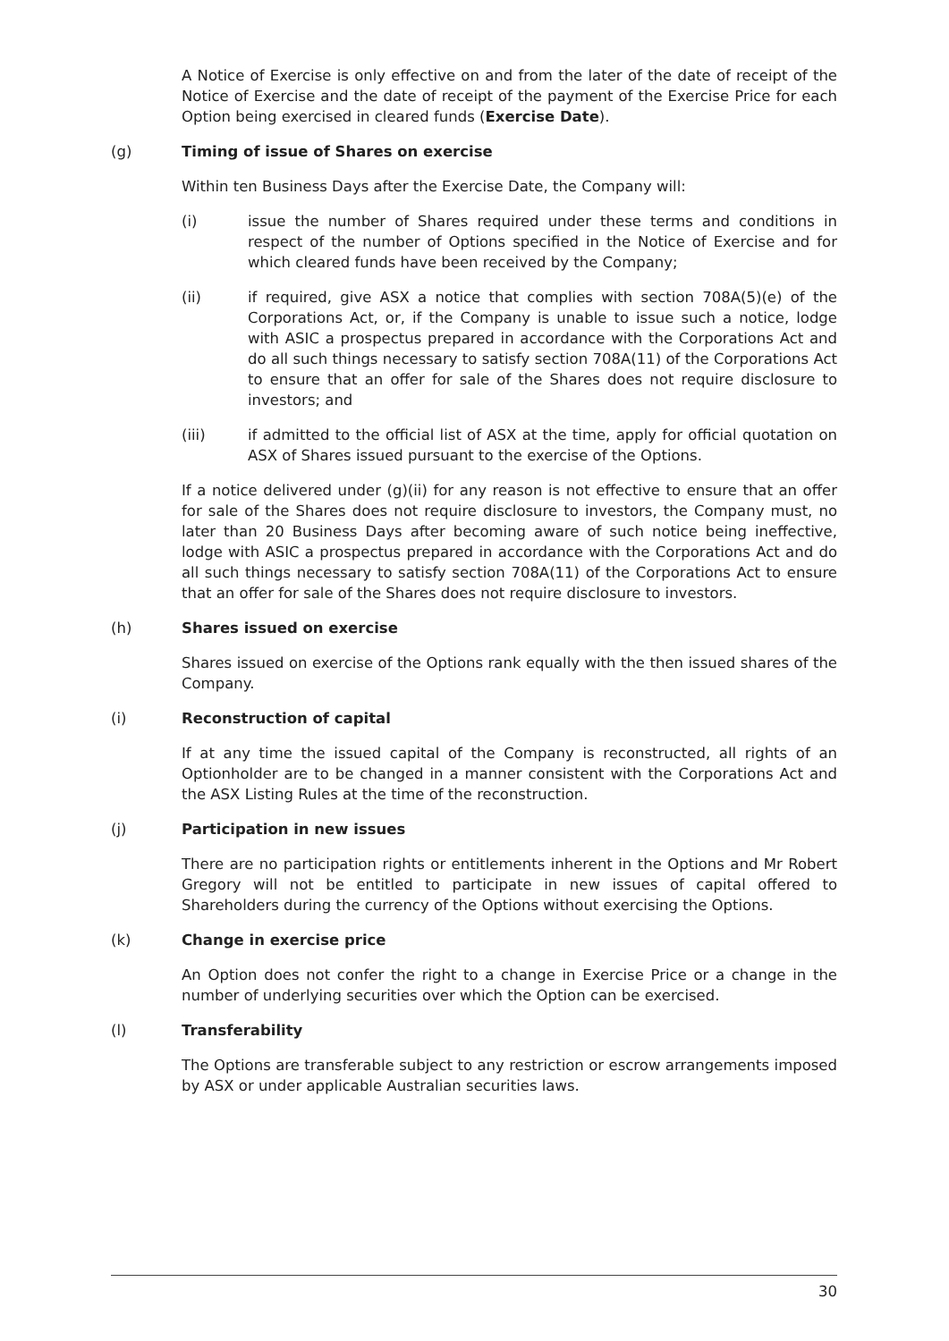A Notice of Exercise is only effective on and from the later of the date of receipt of the Notice of Exercise and the date of receipt of the payment of the Exercise Price for each Option being exercised in cleared funds (Exercise Date).
(g) Timing of issue of Shares on exercise
Within ten Business Days after the Exercise Date, the Company will:
(i) issue the number of Shares required under these terms and conditions in respect of the number of Options specified in the Notice of Exercise and for which cleared funds have been received by the Company;
(ii) if required, give ASX a notice that complies with section 708A(5)(e) of the Corporations Act, or, if the Company is unable to issue such a notice, lodge with ASIC a prospectus prepared in accordance with the Corporations Act and do all such things necessary to satisfy section 708A(11) of the Corporations Act to ensure that an offer for sale of the Shares does not require disclosure to investors; and
(iii) if admitted to the official list of ASX at the time, apply for official quotation on ASX of Shares issued pursuant to the exercise of the Options.
If a notice delivered under (g)(ii) for any reason is not effective to ensure that an offer for sale of the Shares does not require disclosure to investors, the Company must, no later than 20 Business Days after becoming aware of such notice being ineffective, lodge with ASIC a prospectus prepared in accordance with the Corporations Act and do all such things necessary to satisfy section 708A(11) of the Corporations Act to ensure that an offer for sale of the Shares does not require disclosure to investors.
(h) Shares issued on exercise
Shares issued on exercise of the Options rank equally with the then issued shares of the Company.
(i) Reconstruction of capital
If at any time the issued capital of the Company is reconstructed, all rights of an Optionholder are to be changed in a manner consistent with the Corporations Act and the ASX Listing Rules at the time of the reconstruction.
(j) Participation in new issues
There are no participation rights or entitlements inherent in the Options and Mr Robert Gregory will not be entitled to participate in new issues of capital offered to Shareholders during the currency of the Options without exercising the Options.
(k) Change in exercise price
An Option does not confer the right to a change in Exercise Price or a change in the number of underlying securities over which the Option can be exercised.
(l) Transferability
The Options are transferable subject to any restriction or escrow arrangements imposed by ASX or under applicable Australian securities laws.
30